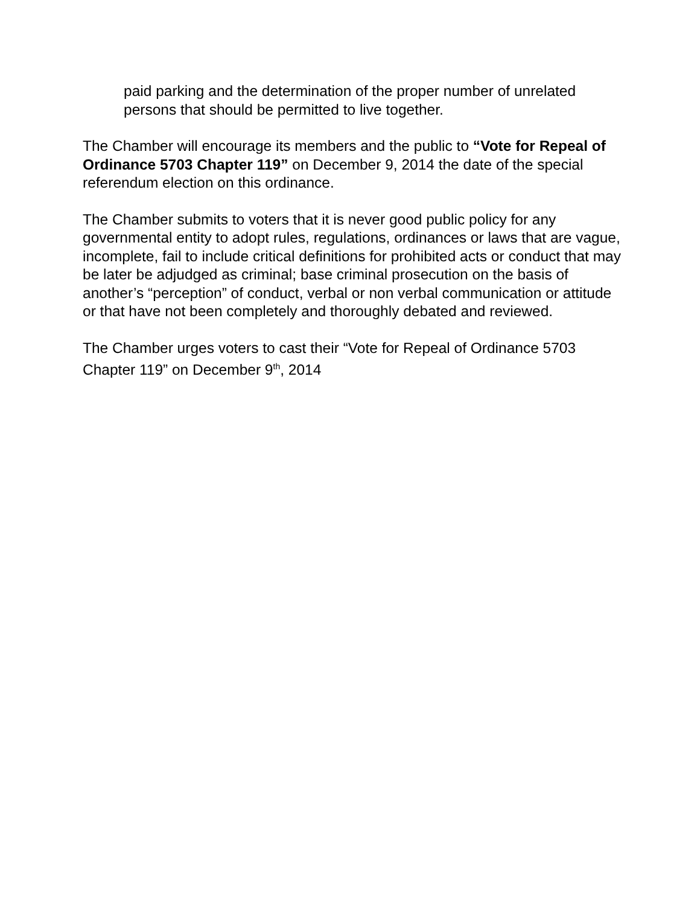paid parking and the determination of the proper number of unrelated persons that should be permitted to live together.
The Chamber will encourage its members and the public to “Vote for Repeal of Ordinance 5703 Chapter 119” on December 9, 2014 the date of the special referendum election on this ordinance.
The Chamber submits to voters that it is never good public policy for any governmental entity to adopt rules, regulations, ordinances or laws that are vague, incomplete, fail to include critical definitions for prohibited acts or conduct that may be later be adjudged as criminal; base criminal prosecution on the basis of another’s “perception” of conduct, verbal or non verbal communication or attitude or that have not been completely and thoroughly debated and reviewed.
The Chamber urges voters to cast their “Vote for Repeal of Ordinance 5703 Chapter 119” on December 9<sup>th</sup>, 2014